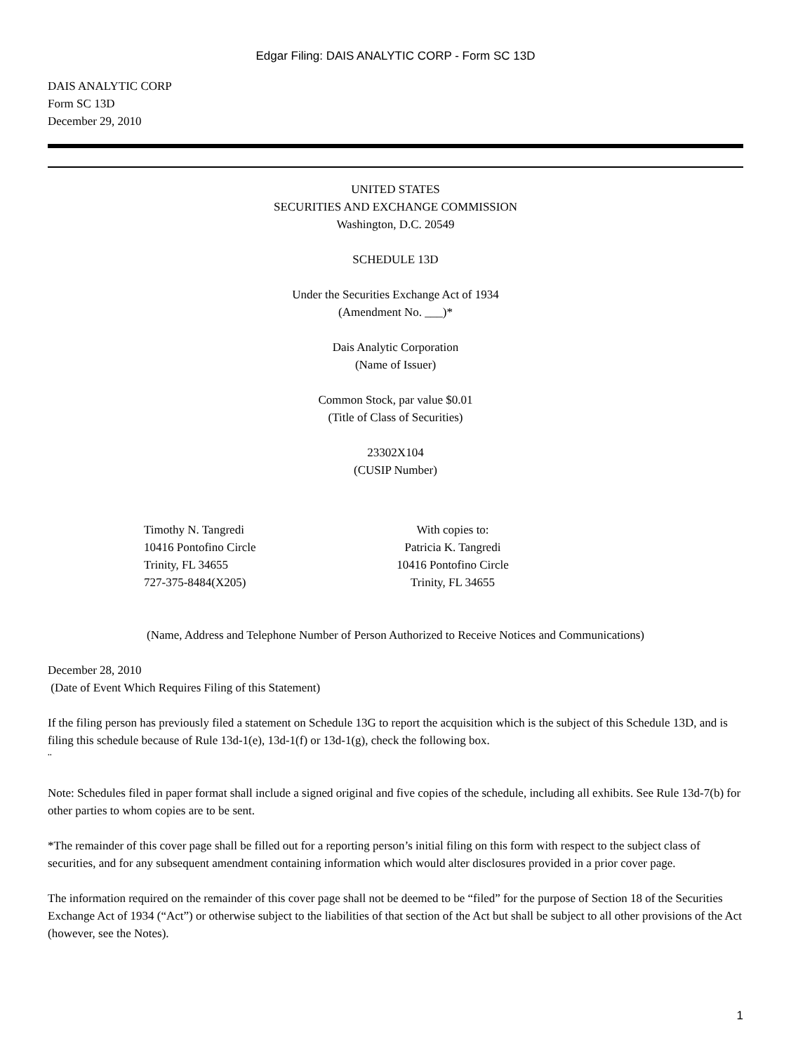Edgar Filing: DAIS ANALYTIC CORP - Form SC 13D
DAIS ANALYTIC CORP
Form SC 13D
December 29, 2010
UNITED STATES
SECURITIES AND EXCHANGE COMMISSION
Washington, D.C. 20549
SCHEDULE 13D
Under the Securities Exchange Act of 1934
(Amendment No. ___)*
Dais Analytic Corporation
(Name of Issuer)
Common Stock, par value $0.01
(Title of Class of Securities)
23302X104
(CUSIP Number)
Timothy N. Tangredi
10416 Pontofino Circle
Trinity, FL 34655
727-375-8484(X205)
With copies to:
Patricia K. Tangredi
10416 Pontofino Circle
Trinity, FL 34655
(Name, Address and Telephone Number of Person Authorized to Receive Notices and Communications)
December 28, 2010
(Date of Event Which Requires Filing of this Statement)
If the filing person has previously filed a statement on Schedule 13G to report the acquisition which is the subject of this Schedule 13D, and is filing this schedule because of Rule 13d-1(e), 13d-1(f) or 13d-1(g), check the following box.
¨
Note: Schedules filed in paper format shall include a signed original and five copies of the schedule, including all exhibits. See Rule 13d-7(b) for other parties to whom copies are to be sent.
*The remainder of this cover page shall be filled out for a reporting person’s initial filing on this form with respect to the subject class of securities, and for any subsequent amendment containing information which would alter disclosures provided in a prior cover page.
The information required on the remainder of this cover page shall not be deemed to be “filed” for the purpose of Section 18 of the Securities Exchange Act of 1934 (“Act”) or otherwise subject to the liabilities of that section of the Act but shall be subject to all other provisions of the Act (however, see the Notes).
1